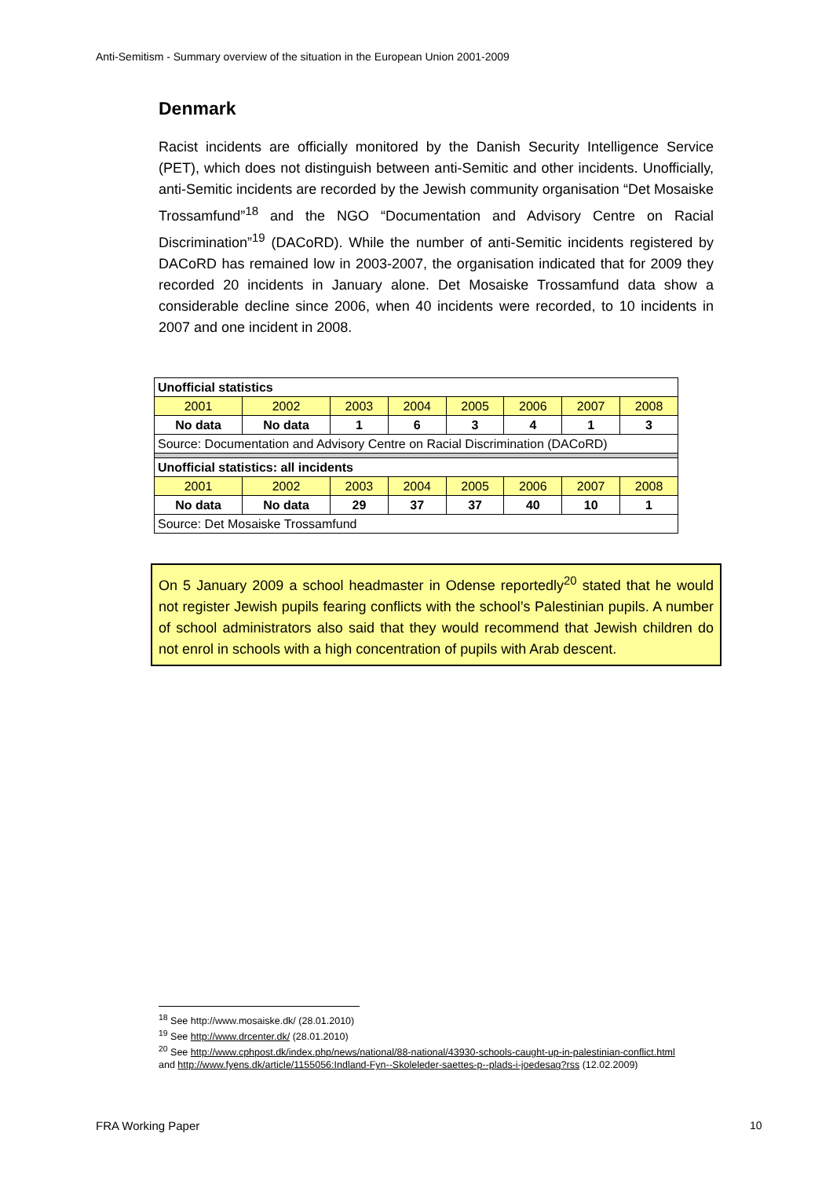Anti-Semitism - Summary overview of the situation in the European Union 2001-2009
Denmark
Racist incidents are officially monitored by the Danish Security Intelligence Service (PET), which does not distinguish between anti-Semitic and other incidents. Unofficially, anti-Semitic incidents are recorded by the Jewish community organisation “Det Mosaiske Trossamfund”<sup>18</sup> and the NGO “Documentation and Advisory Centre on Racial Discrimination”<sup>19</sup> (DACoRD). While the number of anti-Semitic incidents registered by DACoRD has remained low in 2003-2007, the organisation indicated that for 2009 they recorded 20 incidents in January alone. Det Mosaiske Trossamfund data show a considerable decline since 2006, when 40 incidents were recorded, to 10 incidents in 2007 and one incident in 2008.
| Unofficial statistics | | | | | | | |
| 2001 | 2002 | 2003 | 2004 | 2005 | 2006 | 2007 | 2008 |
| No data | No data | 1 | 6 | 3 | 4 | 1 | 3 |
| Source: Documentation and Advisory Centre on Racial Discrimination (DACoRD) | | | | | | | |
| Unofficial statistics: all incidents | | | | | | | |
| 2001 | 2002 | 2003 | 2004 | 2005 | 2006 | 2007 | 2008 |
| No data | No data | 29 | 37 | 37 | 40 | 10 | 1 |
| Source: Det Mosaiske Trossamfund | | | | | | | |
On 5 January 2009 a school headmaster in Odense reportedly<sup>20</sup> stated that he would not register Jewish pupils fearing conflicts with the school’s Palestinian pupils. A number of school administrators also said that they would recommend that Jewish children do not enrol in schools with a high concentration of pupils with Arab descent.
<sup>18</sup> See http://www.mosaiske.dk/ (28.01.2010)
<sup>19</sup> See http://www.drcenter.dk/ (28.01.2010)
<sup>20</sup> See http://www.cphpost.dk/index.php/news/national/88-national/43930-schools-caught-up-in-palestinian-conflict.html and http://www.fyens.dk/article/1155056:Indland-Fyn--Skoleleder-saettes-p--plads-i-joedesag?rss (12.02.2009)
FRA Working Paper 10